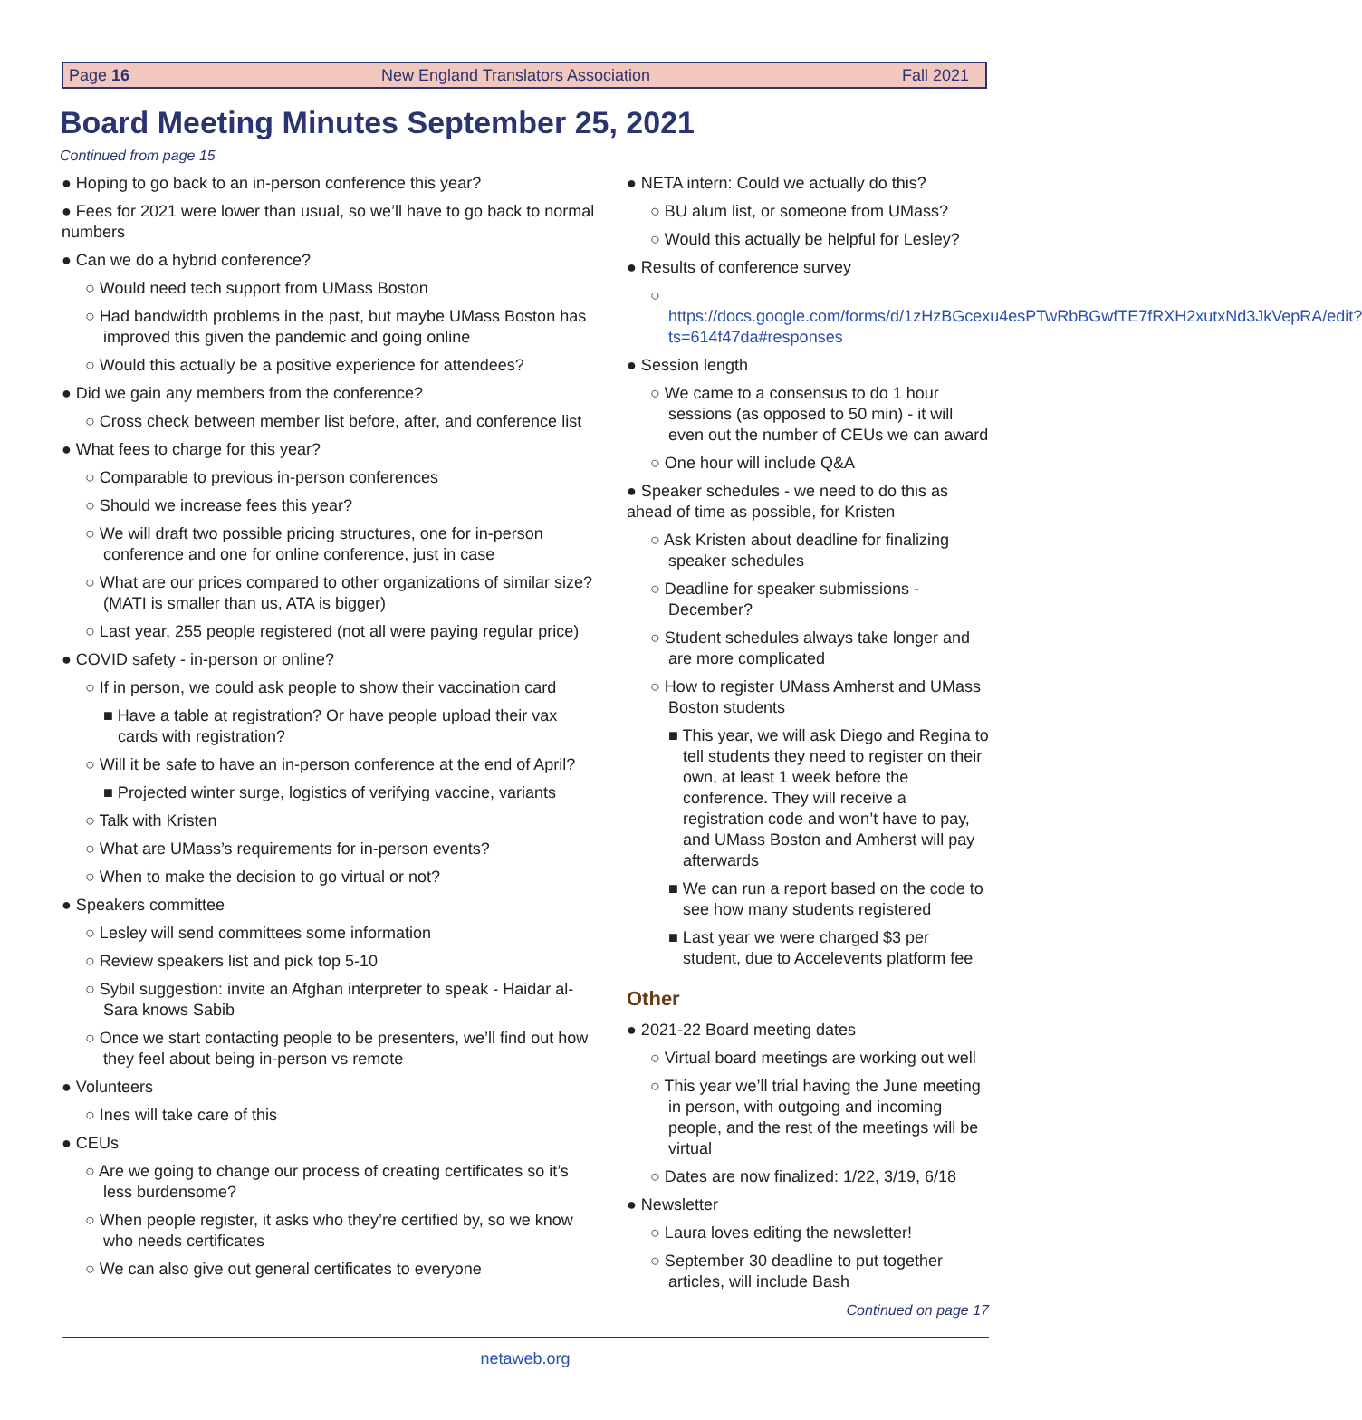Page 16 New England Translators Association Fall 2021
Board Meeting Minutes September 25, 2021
Continued from page 15
● Hoping to go back to an in-person conference this year?
● Fees for 2021 were lower than usual, so we’ll have to go back to normal numbers
● Can we do a hybrid conference?
○ Would need tech support from UMass Boston
○ Had bandwidth problems in the past, but maybe UMass Boston has improved this given the pandemic and going online
○ Would this actually be a positive experience for attendees?
● Did we gain any members from the conference?
○ Cross check between member list before, after, and conference list
● What fees to charge for this year?
○ Comparable to previous in-person conferences
○ Should we increase fees this year?
○ We will draft two possible pricing structures, one for in-person conference and one for online conference, just in case
○ What are our prices compared to other organizations of similar size? (MATI is smaller than us, ATA is bigger)
○ Last year, 255 people registered (not all were paying regular price)
● COVID safety - in-person or online?
○ If in person, we could ask people to show their vaccination card
■ Have a table at registration? Or have people upload their vax cards with registration?
○ Will it be safe to have an in-person conference at the end of April?
■ Projected winter surge, logistics of verifying vaccine, variants
○ Talk with Kristen
○ What are UMass’s requirements for in-person events?
○ When to make the decision to go virtual or not?
● Speakers committee
○ Lesley will send committees some information
○ Review speakers list and pick top 5-10
○ Sybil suggestion: invite an Afghan interpreter to speak - Haidar al-Sara knows Sabib
○ Once we start contacting people to be presenters, we’ll find out how they feel about being in-person vs remote
● Volunteers
○ Ines will take care of this
● CEUs
○ Are we going to change our process of creating certificates so it’s less burdensome?
○ When people register, it asks who they’re certified by, so we know who needs certificates
○ We can also give out general certificates to everyone
● NETA intern: Could we actually do this?
○ BU alum list, or someone from UMass?
○ Would this actually be helpful for Lesley?
● Results of conference survey
○ https://docs.google.com/forms/d/1zHzBGcexu4esPTwRbBGwfTE7fRXH2xutxNd3JkVepRA/edit?ts=614f47da#responses
● Session length
○ We came to a consensus to do 1 hour sessions (as opposed to 50 min) - it will even out the number of CEUs we can award
○ One hour will include Q&A
● Speaker schedules - we need to do this as ahead of time as possible, for Kristen
○ Ask Kristen about deadline for finalizing speaker schedules
○ Deadline for speaker submissions - December?
○ Student schedules always take longer and are more complicated
○ How to register UMass Amherst and UMass Boston students
■ This year, we will ask Diego and Regina to tell students they need to register on their own, at least 1 week before the conference. They will receive a registration code and won’t have to pay, and UMass Boston and Amherst will pay afterwards
■ We can run a report based on the code to see how many students registered
■ Last year we were charged $3 per student, due to Accelevents platform fee
Other
● 2021-22 Board meeting dates
○ Virtual board meetings are working out well
○ This year we’ll trial having the June meeting in person, with outgoing and incoming people, and the rest of the meetings will be virtual
○ Dates are now finalized: 1/22, 3/19, 6/18
● Newsletter
○ Laura loves editing the newsletter!
○ September 30 deadline to put together articles, will include Bash
Continued on page 17
netaweb.org